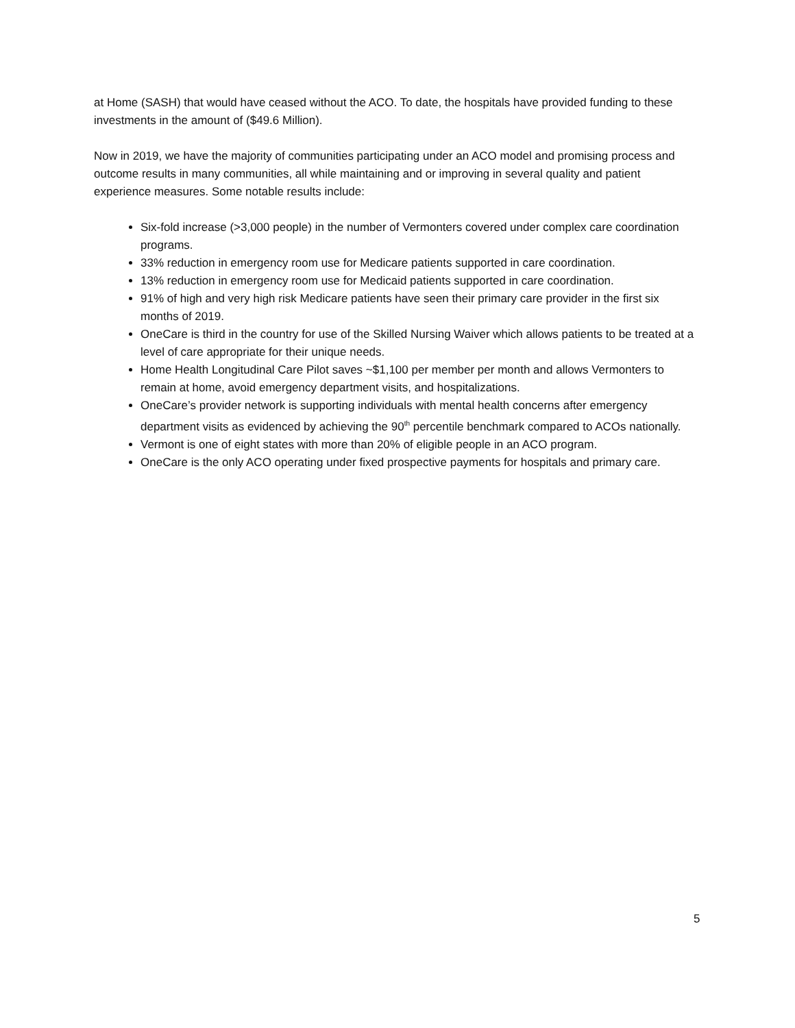at Home (SASH) that would have ceased without the ACO. To date, the hospitals have provided funding to these investments in the amount of ($49.6 Million).
Now in 2019, we have the majority of communities participating under an ACO model and promising process and outcome results in many communities, all while maintaining and or improving in several quality and patient experience measures. Some notable results include:
Six-fold increase (>3,000 people) in the number of Vermonters covered under complex care coordination programs.
33% reduction in emergency room use for Medicare patients supported in care coordination.
13% reduction in emergency room use for Medicaid patients supported in care coordination.
91% of high and very high risk Medicare patients have seen their primary care provider in the first six months of 2019.
OneCare is third in the country for use of the Skilled Nursing Waiver which allows patients to be treated at a level of care appropriate for their unique needs.
Home Health Longitudinal Care Pilot saves ~$1,100 per member per month and allows Vermonters to remain at home, avoid emergency department visits, and hospitalizations.
OneCare’s provider network is supporting individuals with mental health concerns after emergency department visits as evidenced by achieving the 90<sup>th</sup> percentile benchmark compared to ACOs nationally.
Vermont is one of eight states with more than 20% of eligible people in an ACO program.
OneCare is the only ACO operating under fixed prospective payments for hospitals and primary care.
5